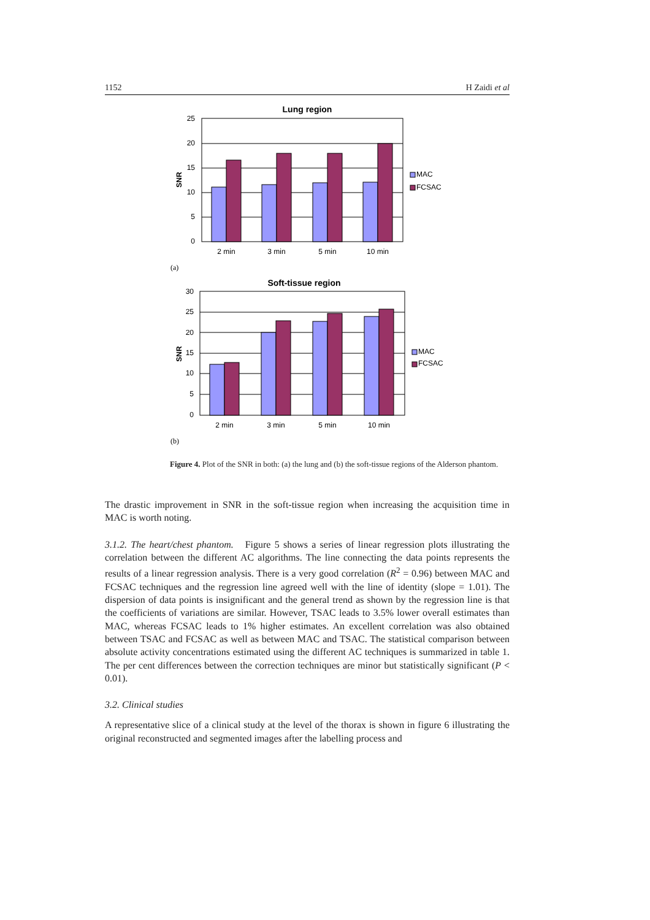1152 H Zaidi et al
Lung region
25
20
15
10
5
0
SNR
MAC
FCSAC
2 min
3 min
5 min
10 min
(a)
Soft-tissue region
30
25
20
15
10
5
0
SNR
MAC
FCSAC
2 min
3 min
5 min
10 min
(b)
Figure 4. Plot of the SNR in both: (a) the lung and (b) the soft-tissue regions of the Alderson phantom.
The drastic improvement in SNR in the soft-tissue region when increasing the acquisition time in MAC is worth noting.
3.1.2. The heart/chest phantom. Figure 5 shows a series of linear regression plots illustrating the correlation between the different AC algorithms. The line connecting the data points represents the results of a linear regression analysis. There is a very good correlation (R<sup>2</sup> = 0.96) between MAC and FCSAC techniques and the regression line agreed well with the line of identity (slope = 1.01). The dispersion of data points is insignificant and the general trend as shown by the regression line is that the coefficients of variations are similar. However, TSAC leads to 3.5% lower overall estimates than MAC, whereas FCSAC leads to 1% higher estimates. An excellent correlation was also obtained between TSAC and FCSAC as well as between MAC and TSAC. The statistical comparison between absolute activity concentrations estimated using the different AC techniques is summarized in table 1. The per cent differences between the correction techniques are minor but statistically significant (P < 0.01).
3.2. Clinical studies
A representative slice of a clinical study at the level of the thorax is shown in figure 6 illustrating the original reconstructed and segmented images after the labelling process and